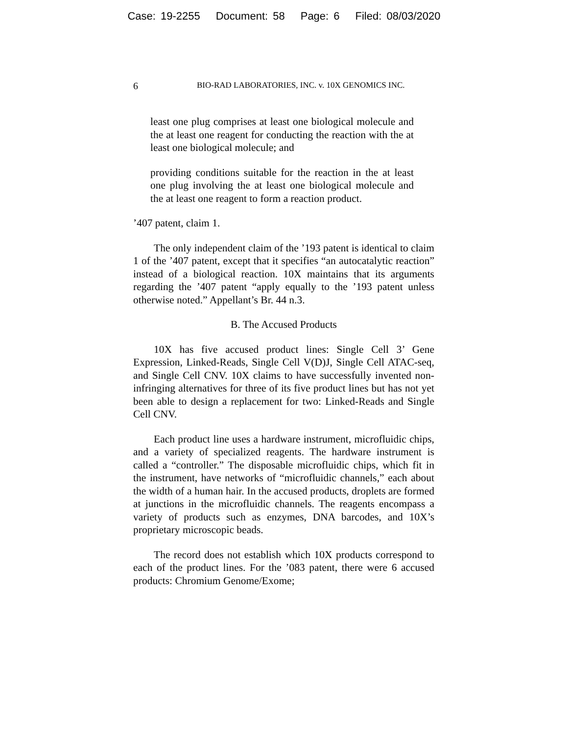Case: 19-2255 Document: 58 Page: 6 Filed: 08/03/2020
6
BIO-RAD LABORATORIES, INC. v. 10X GENOMICS INC.
least one plug comprises at least one biological molecule and the at least one reagent for conducting the reaction with the at least one biological molecule; and
providing conditions suitable for the reaction in the at least one plug involving the at least one biological molecule and the at least one reagent to form a reaction product.
’407 patent, claim 1.
The only independent claim of the ’193 patent is identical to claim 1 of the ’407 patent, except that it specifies “an autocatalytic reaction” instead of a biological reaction. 10X maintains that its arguments regarding the ’407 patent “apply equally to the ’193 patent unless otherwise noted.” Appellant’s Br. 44 n.3.
B. The Accused Products
10X has five accused product lines: Single Cell 3’ Gene Expression, Linked-Reads, Single Cell V(D)J, Single Cell ATAC-seq, and Single Cell CNV. 10X claims to have successfully invented non-infringing alternatives for three of its five product lines but has not yet been able to design a replacement for two: Linked-Reads and Single Cell CNV.
Each product line uses a hardware instrument, microfluidic chips, and a variety of specialized reagents. The hardware instrument is called a “controller.” The disposable microfluidic chips, which fit in the instrument, have networks of “microfluidic channels,” each about the width of a human hair. In the accused products, droplets are formed at junctions in the microfluidic channels. The reagents encompass a variety of products such as enzymes, DNA barcodes, and 10X’s proprietary microscopic beads.
The record does not establish which 10X products correspond to each of the product lines. For the ’083 patent, there were 6 accused products: Chromium Genome/Exome;